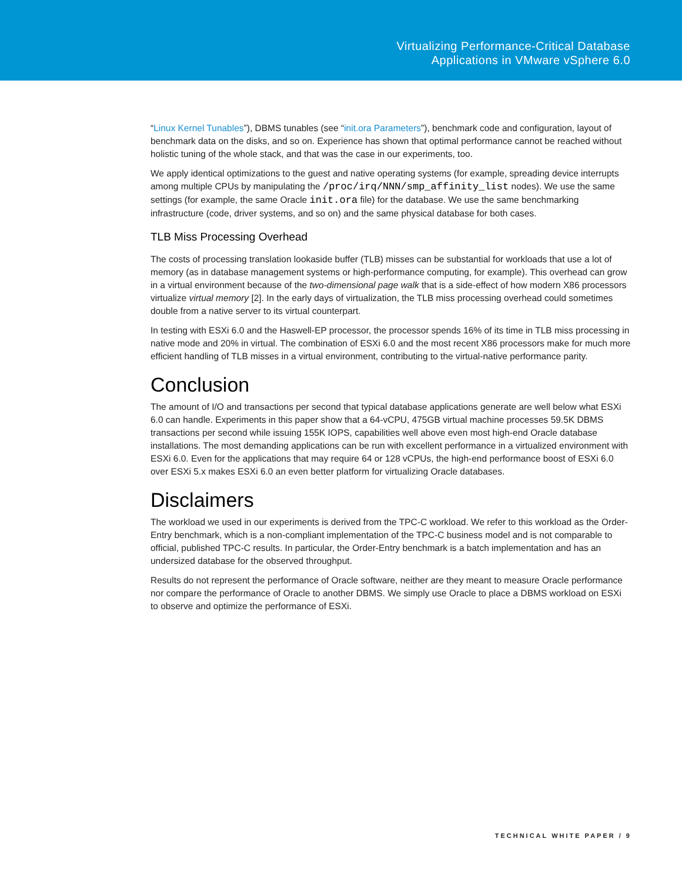Virtualizing Performance-Critical Database
Applications in VMware vSphere 6.0
“Linux Kernel Tunables”), DBMS tunables (see “init.ora Parameters”), benchmark code and configuration, layout of benchmark data on the disks, and so on. Experience has shown that optimal performance cannot be reached without holistic tuning of the whole stack, and that was the case in our experiments, too.
We apply identical optimizations to the guest and native operating systems (for example, spreading device interrupts among multiple CPUs by manipulating the /proc/irq/NNN/smp_affinity_list nodes). We use the same settings (for example, the same Oracle init.ora file) for the database. We use the same benchmarking infrastructure (code, driver systems, and so on) and the same physical database for both cases.
TLB Miss Processing Overhead
The costs of processing translation lookaside buffer (TLB) misses can be substantial for workloads that use a lot of memory (as in database management systems or high-performance computing, for example). This overhead can grow in a virtual environment because of the two-dimensional page walk that is a side-effect of how modern X86 processors virtualize virtual memory [2]. In the early days of virtualization, the TLB miss processing overhead could sometimes double from a native server to its virtual counterpart.
In testing with ESXi 6.0 and the Haswell-EP processor, the processor spends 16% of its time in TLB miss processing in native mode and 20% in virtual. The combination of ESXi 6.0 and the most recent X86 processors make for much more efficient handling of TLB misses in a virtual environment, contributing to the virtual-native performance parity.
Conclusion
The amount of I/O and transactions per second that typical database applications generate are well below what ESXi 6.0 can handle. Experiments in this paper show that a 64-vCPU, 475GB virtual machine processes 59.5K DBMS transactions per second while issuing 155K IOPS, capabilities well above even most high-end Oracle database installations. The most demanding applications can be run with excellent performance in a virtualized environment with ESXi 6.0. Even for the applications that may require 64 or 128 vCPUs, the high-end performance boost of ESXi 6.0 over ESXi 5.x makes ESXi 6.0 an even better platform for virtualizing Oracle databases.
Disclaimers
The workload we used in our experiments is derived from the TPC-C workload. We refer to this workload as the Order-Entry benchmark, which is a non-compliant implementation of the TPC-C business model and is not comparable to official, published TPC-C results. In particular, the Order-Entry benchmark is a batch implementation and has an undersized database for the observed throughput.
Results do not represent the performance of Oracle software, neither are they meant to measure Oracle performance nor compare the performance of Oracle to another DBMS. We simply use Oracle to place a DBMS workload on ESXi to observe and optimize the performance of ESXi.
TECHNICAL WHITE PAPER / 9